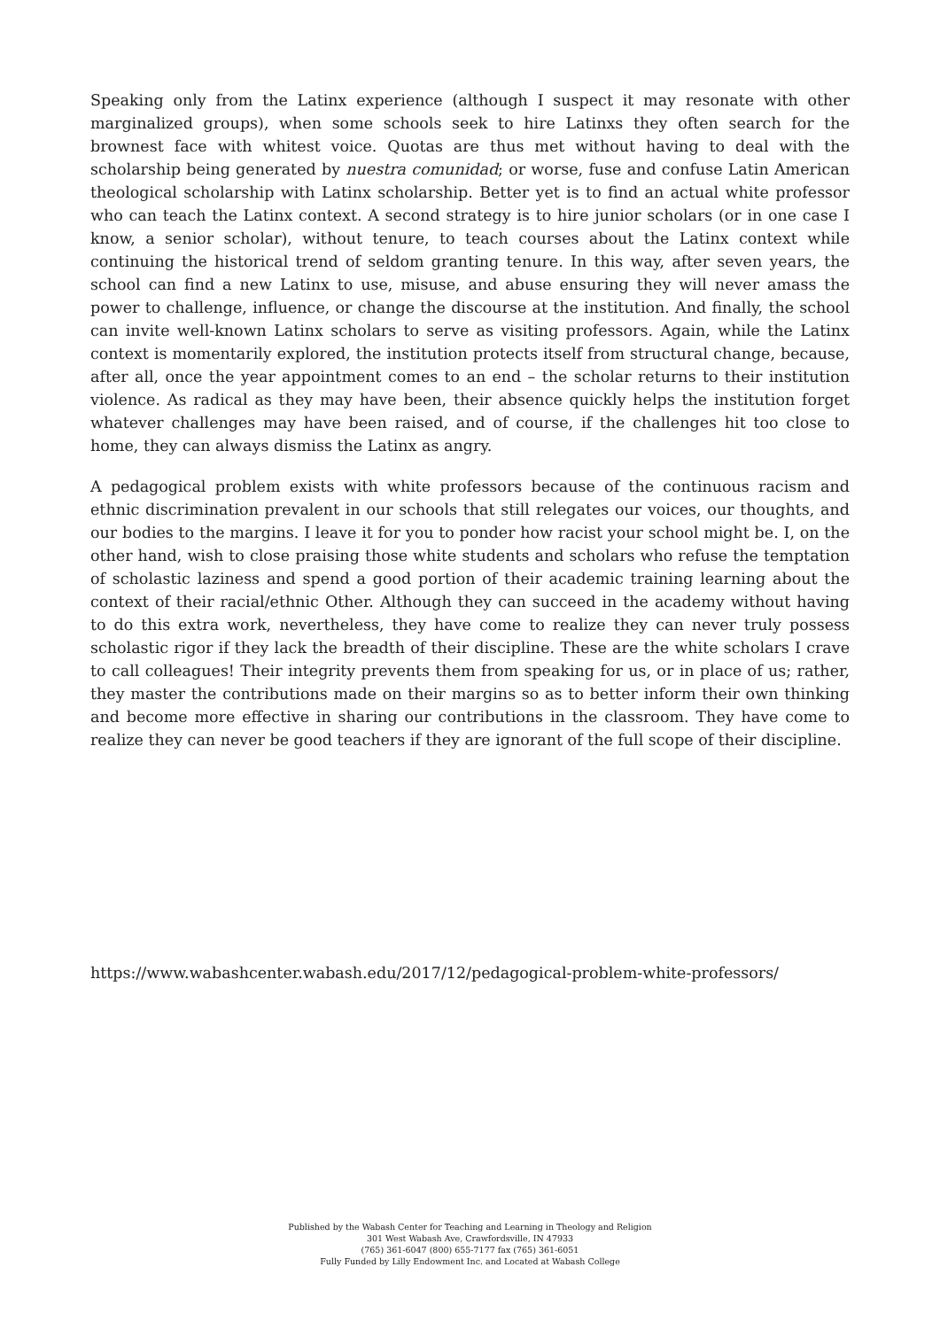Speaking only from the Latinx experience (although I suspect it may resonate with other marginalized groups), when some schools seek to hire Latinxs they often search for the brownest face with whitest voice. Quotas are thus met without having to deal with the scholarship being generated by nuestra comunidad; or worse, fuse and confuse Latin American theological scholarship with Latinx scholarship. Better yet is to find an actual white professor who can teach the Latinx context. A second strategy is to hire junior scholars (or in one case I know, a senior scholar), without tenure, to teach courses about the Latinx context while continuing the historical trend of seldom granting tenure. In this way, after seven years, the school can find a new Latinx to use, misuse, and abuse ensuring they will never amass the power to challenge, influence, or change the discourse at the institution. And finally, the school can invite well-known Latinx scholars to serve as visiting professors. Again, while the Latinx context is momentarily explored, the institution protects itself from structural change, because, after all, once the year appointment comes to an end – the scholar returns to their institution violence. As radical as they may have been, their absence quickly helps the institution forget whatever challenges may have been raised, and of course, if the challenges hit too close to home, they can always dismiss the Latinx as angry.
A pedagogical problem exists with white professors because of the continuous racism and ethnic discrimination prevalent in our schools that still relegates our voices, our thoughts, and our bodies to the margins. I leave it for you to ponder how racist your school might be. I, on the other hand, wish to close praising those white students and scholars who refuse the temptation of scholastic laziness and spend a good portion of their academic training learning about the context of their racial/ethnic Other. Although they can succeed in the academy without having to do this extra work, nevertheless, they have come to realize they can never truly possess scholastic rigor if they lack the breadth of their discipline. These are the white scholars I crave to call colleagues! Their integrity prevents them from speaking for us, or in place of us; rather, they master the contributions made on their margins so as to better inform their own thinking and become more effective in sharing our contributions in the classroom. They have come to realize they can never be good teachers if they are ignorant of the full scope of their discipline.
https://www.wabashcenter.wabash.edu/2017/12/pedagogical-problem-white-professors/
Published by the Wabash Center for Teaching and Learning in Theology and Religion
301 West Wabash Ave, Crawfordsville, IN 47933
(765) 361-6047 (800) 655-7177 fax (765) 361-6051
Fully Funded by Lilly Endowment Inc. and Located at Wabash College